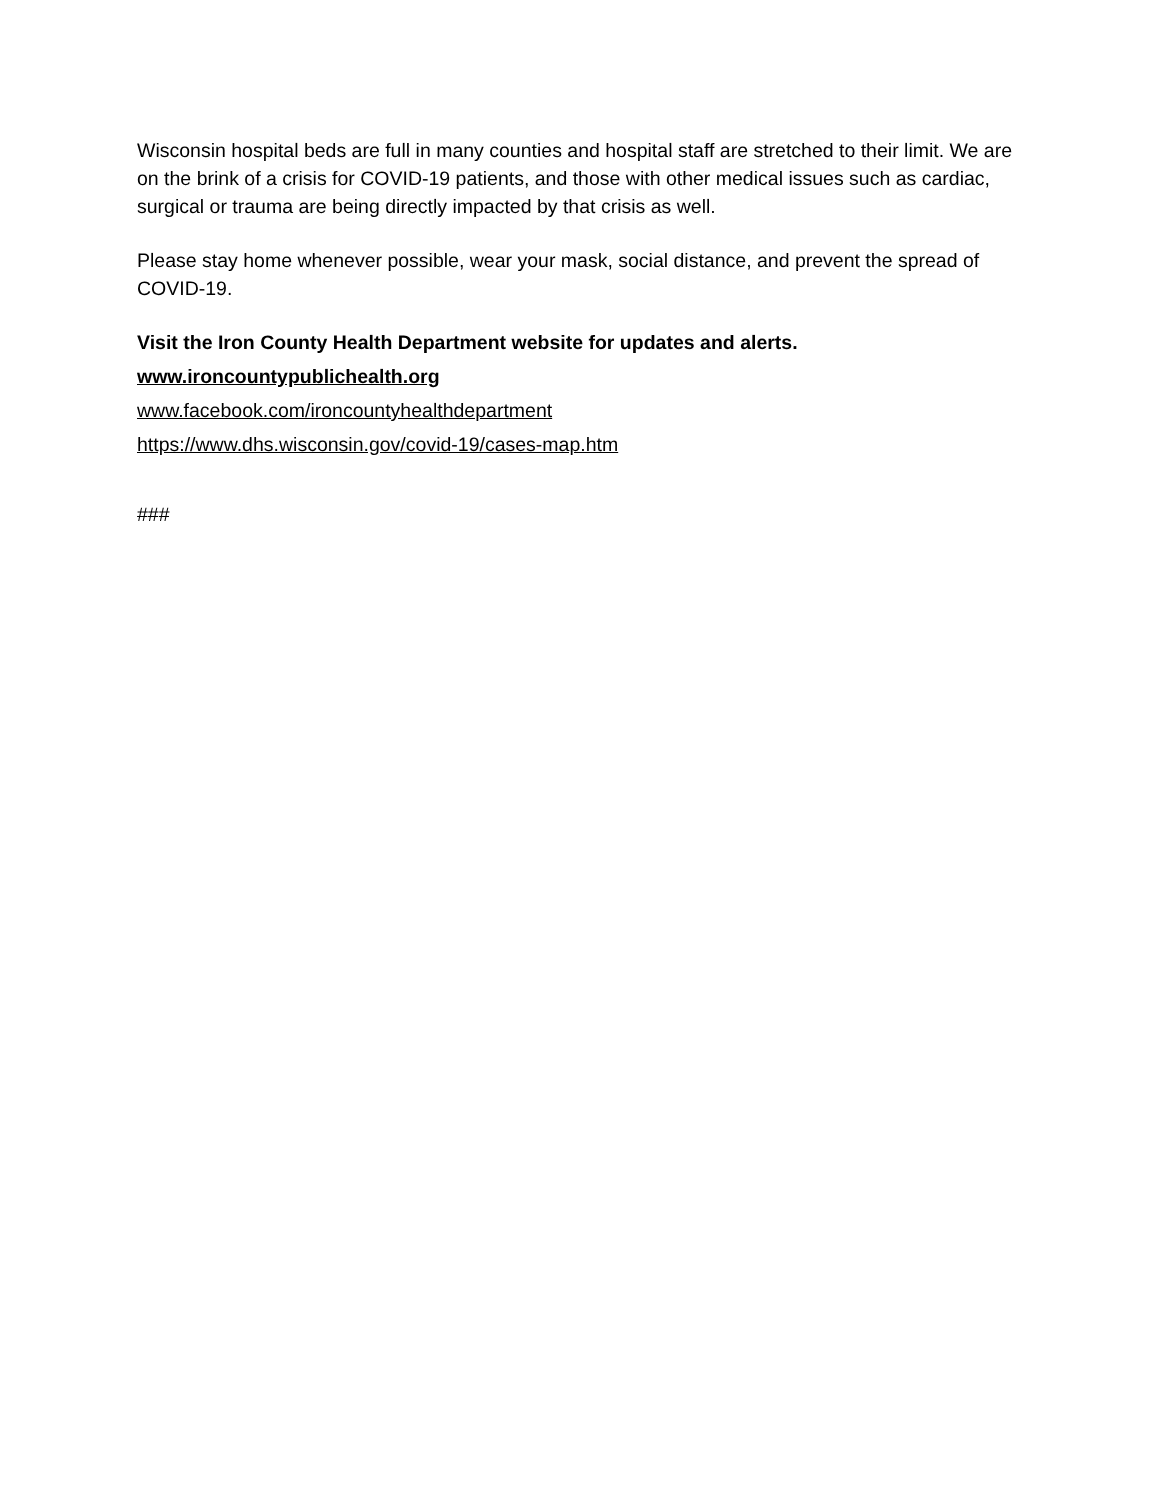Wisconsin hospital beds are full in many counties and hospital staff are stretched to their limit. We are on the brink of a crisis for COVID-19 patients, and those with other medical issues such as cardiac, surgical or trauma are being directly impacted by that crisis as well.
Please stay home whenever possible, wear your mask, social distance, and prevent the spread of COVID-19.
Visit the Iron County Health Department website for updates and alerts.
www.ironcountypublichealth.org
www.facebook.com/ironcountyhealthdepartment
https://www.dhs.wisconsin.gov/covid-19/cases-map.htm
###